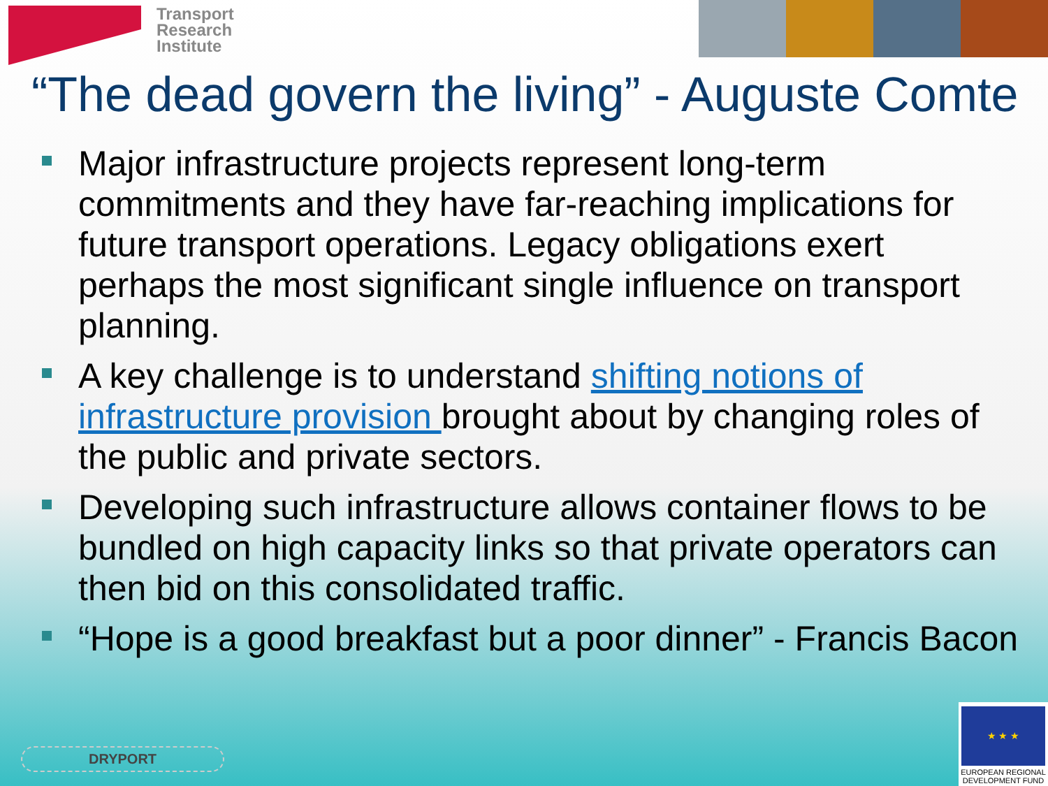Transport
Research
Institute
“The dead govern the living” - Auguste Comte
Major infrastructure projects represent long-term commitments and they have far-reaching implications for future transport operations. Legacy obligations exert perhaps the most significant single influence on transport planning.
A key challenge is to understand shifting notions of infrastructure provision brought about by changing roles of the public and private sectors.
Developing such infrastructure allows container flows to be bundled on high capacity links so that private operators can then bid on this consolidated traffic.
“Hope is a good breakfast but a poor dinner” - Francis Bacon
DRYPORT
★ ★ ★
EUROPEAN REGIONAL
DEVELOPMENT FUND